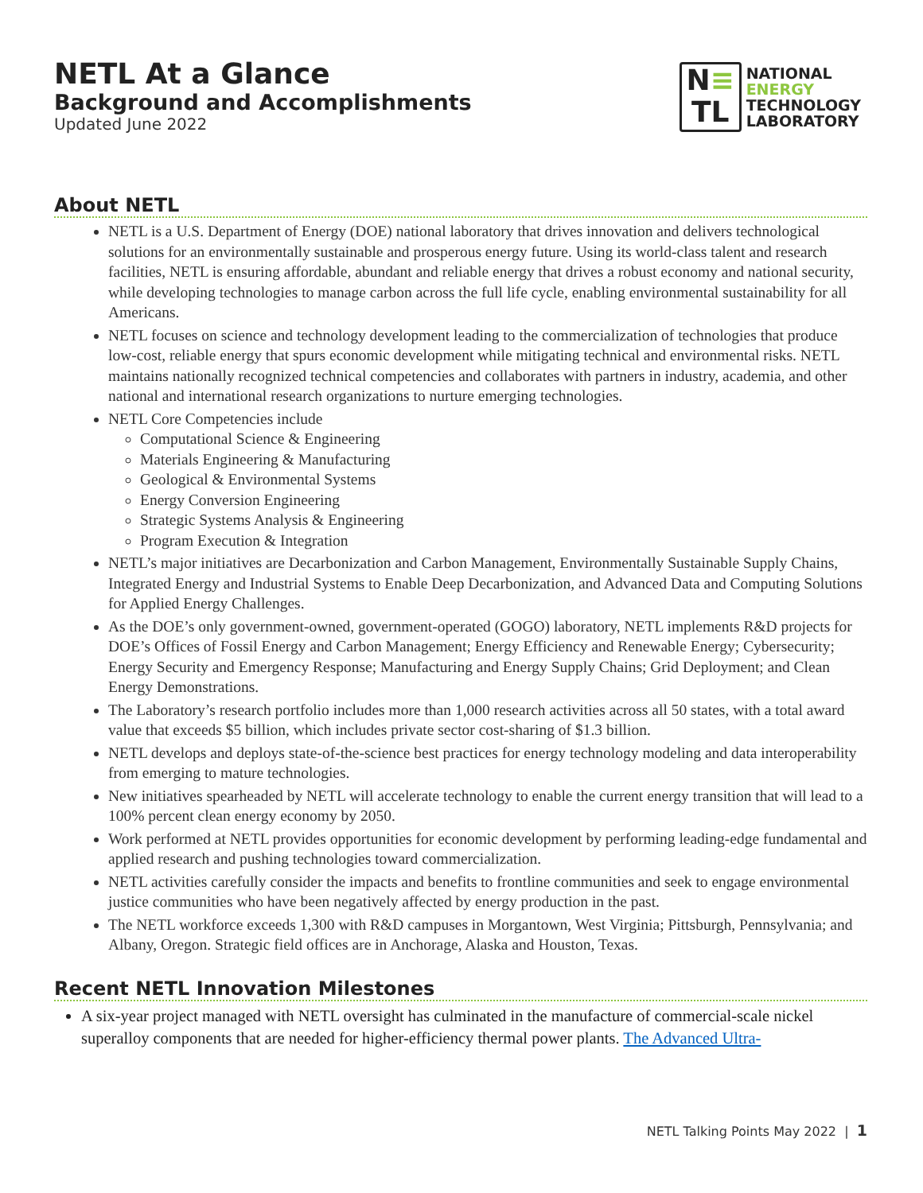NETL At a Glance
Background and Accomplishments
Updated June 2022
N≡
TL
NATIONAL
ENERGY
TECHNOLOGY
LABORATORY
About NETL
NETL is a U.S. Department of Energy (DOE) national laboratory that drives innovation and delivers technological solutions for an environmentally sustainable and prosperous energy future. Using its world-class talent and research facilities, NETL is ensuring affordable, abundant and reliable energy that drives a robust economy and national security, while developing technologies to manage carbon across the full life cycle, enabling environmental sustainability for all Americans.
NETL focuses on science and technology development leading to the commercialization of technologies that produce low-cost, reliable energy that spurs economic development while mitigating technical and environmental risks. NETL maintains nationally recognized technical competencies and collaborates with partners in industry, academia, and other national and international research organizations to nurture emerging technologies.
NETL Core Competencies include
Computational Science & Engineering
Materials Engineering & Manufacturing
Geological & Environmental Systems
Energy Conversion Engineering
Strategic Systems Analysis & Engineering
Program Execution & Integration
NETL’s major initiatives are Decarbonization and Carbon Management, Environmentally Sustainable Supply Chains, Integrated Energy and Industrial Systems to Enable Deep Decarbonization, and Advanced Data and Computing Solutions for Applied Energy Challenges.
As the DOE’s only government-owned, government-operated (GOGO) laboratory, NETL implements R&D projects for DOE’s Offices of Fossil Energy and Carbon Management; Energy Efficiency and Renewable Energy; Cybersecurity; Energy Security and Emergency Response; Manufacturing and Energy Supply Chains; Grid Deployment; and Clean Energy Demonstrations.
The Laboratory’s research portfolio includes more than 1,000 research activities across all 50 states, with a total award value that exceeds $5 billion, which includes private sector cost-sharing of $1.3 billion.
NETL develops and deploys state-of-the-science best practices for energy technology modeling and data interoperability from emerging to mature technologies.
New initiatives spearheaded by NETL will accelerate technology to enable the current energy transition that will lead to a 100% percent clean energy economy by 2050.
Work performed at NETL provides opportunities for economic development by performing leading-edge fundamental and applied research and pushing technologies toward commercialization.
NETL activities carefully consider the impacts and benefits to frontline communities and seek to engage environmental justice communities who have been negatively affected by energy production in the past.
The NETL workforce exceeds 1,300 with R&D campuses in Morgantown, West Virginia; Pittsburgh, Pennsylvania; and Albany, Oregon. Strategic field offices are in Anchorage, Alaska and Houston, Texas.
Recent NETL Innovation Milestones
A six-year project managed with NETL oversight has culminated in the manufacture of commercial-scale nickel superalloy components that are needed for higher-efficiency thermal power plants. The Advanced Ultra-
NETL Talking Points May 2022 | 1